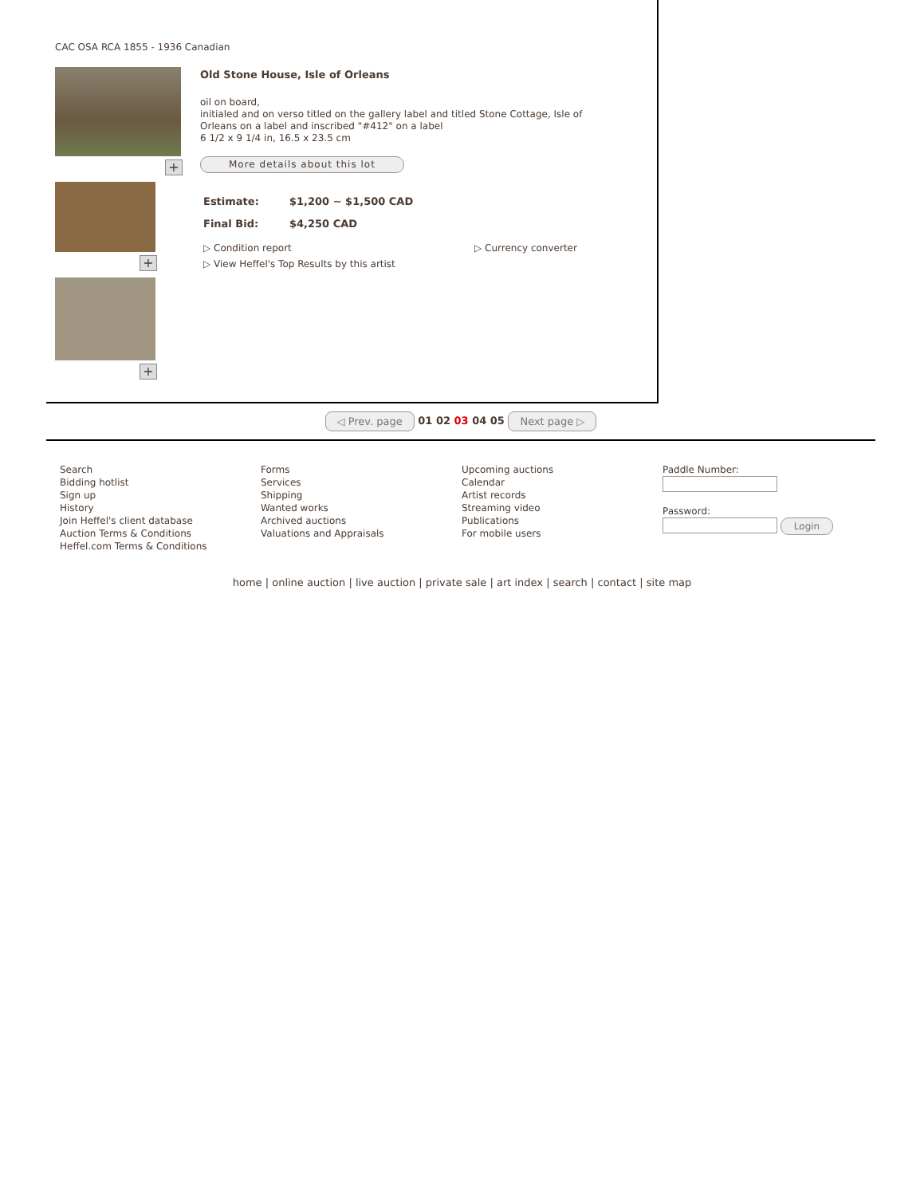CAC OSA RCA 1855 - 1936 Canadian
+
+
+
Old Stone House, Isle of Orleans
oil on board,
initialed and on verso titled on the gallery label and titled Stone Cottage, Isle of
Orleans on a label and inscribed "#412" on a label
6 1/2 x 9 1/4 in, 16.5 x 23.5 cm
More details about this lot
Estimate: $1,200 ~ $1,500 CAD
Final Bid: $4,250 CAD
▷ Condition report
▷ View Heffel's Top Results by this artist
▷ Currency converter
◁ Prev. page 01 02 03 04 05 Next page ▷
Search
Bidding hotlist
Sign up
History
Join Heffel's client database
Auction Terms & Conditions
Heffel.com Terms & Conditions
Forms
Services
Shipping
Wanted works
Archived auctions
Valuations and Appraisals
Upcoming auctions
Calendar
Artist records
Streaming video
Publications
For mobile users
Paddle Number:
Password:
Login
home | online auction | live auction | private sale | art index | search | contact | site map